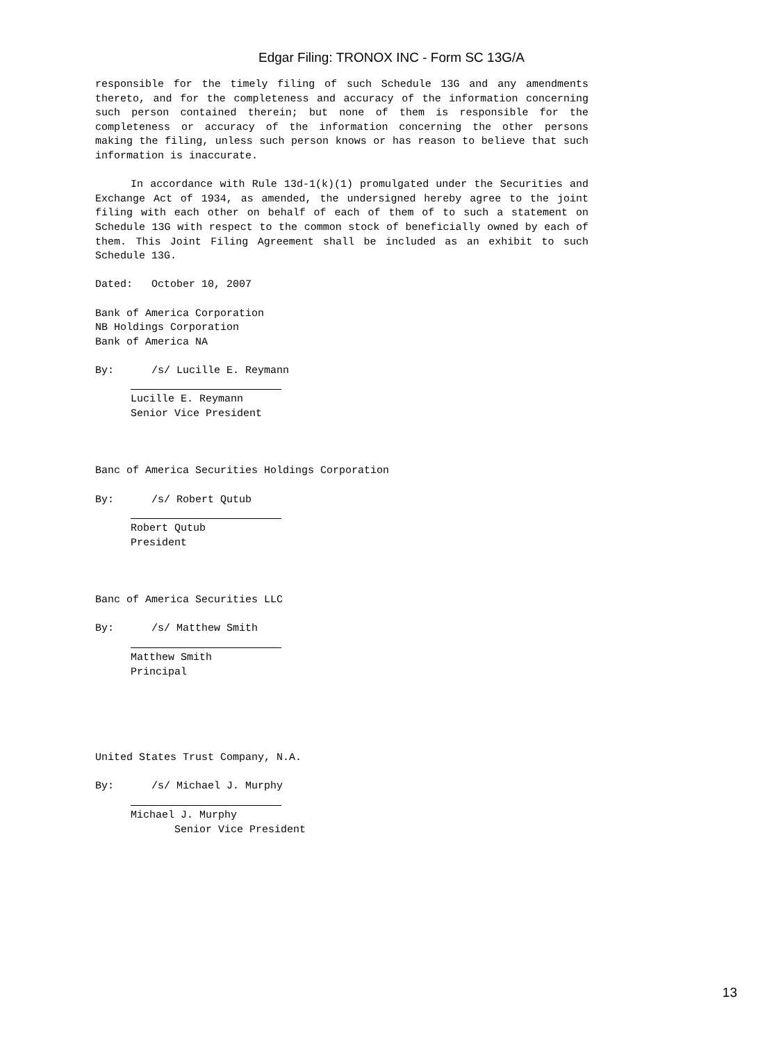Edgar Filing: TRONOX INC - Form SC 13G/A
responsible for the timely filing of such Schedule 13G and any amendments thereto, and for the completeness and accuracy of the information concerning such person contained therein; but none of them is responsible for the completeness or accuracy of the information concerning the other persons making the filing, unless such person knows or has reason to believe that such information is inaccurate.
In accordance with Rule 13d-1(k)(1) promulgated under the Securities and Exchange Act of 1934, as amended, the undersigned hereby agree to the joint filing with each other on behalf of each of them of to such a statement on Schedule 13G with respect to the common stock of beneficially owned by each of them. This Joint Filing Agreement shall be included as an exhibit to such Schedule 13G.
Dated: October 10, 2007
Bank of America Corporation
NB Holdings Corporation
Bank of America NA
By: /s/ Lucille E. Reymann
Lucille E. Reymann
Senior Vice President
Banc of America Securities Holdings Corporation
By: /s/ Robert Qutub
Robert Qutub
President
Banc of America Securities LLC
By: /s/ Matthew Smith
Matthew Smith
Principal
United States Trust Company, N.A.
By: /s/ Michael J. Murphy
Michael J. Murphy
Senior Vice President
13